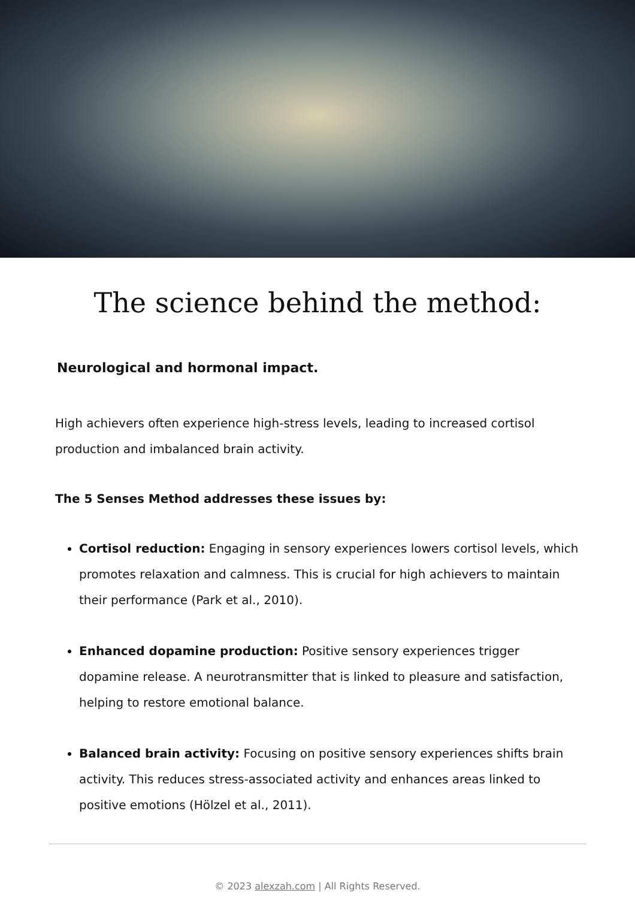The science behind the method:
Neurological and hormonal impact.
High achievers often experience high-stress levels, leading to increased cortisol production and imbalanced brain activity.
The 5 Senses Method addresses these issues by:
Cortisol reduction: Engaging in sensory experiences lowers cortisol levels, which promotes relaxation and calmness. This is crucial for high achievers to maintain their performance (Park et al., 2010).
Enhanced dopamine production: Positive sensory experiences trigger dopamine release. A neurotransmitter that is linked to pleasure and satisfaction, helping to restore emotional balance.
Balanced brain activity: Focusing on positive sensory experiences shifts brain activity. This reduces stress-associated activity and enhances areas linked to positive emotions (Hölzel et al., 2011).
© 2023 alexzah.com | All Rights Reserved.